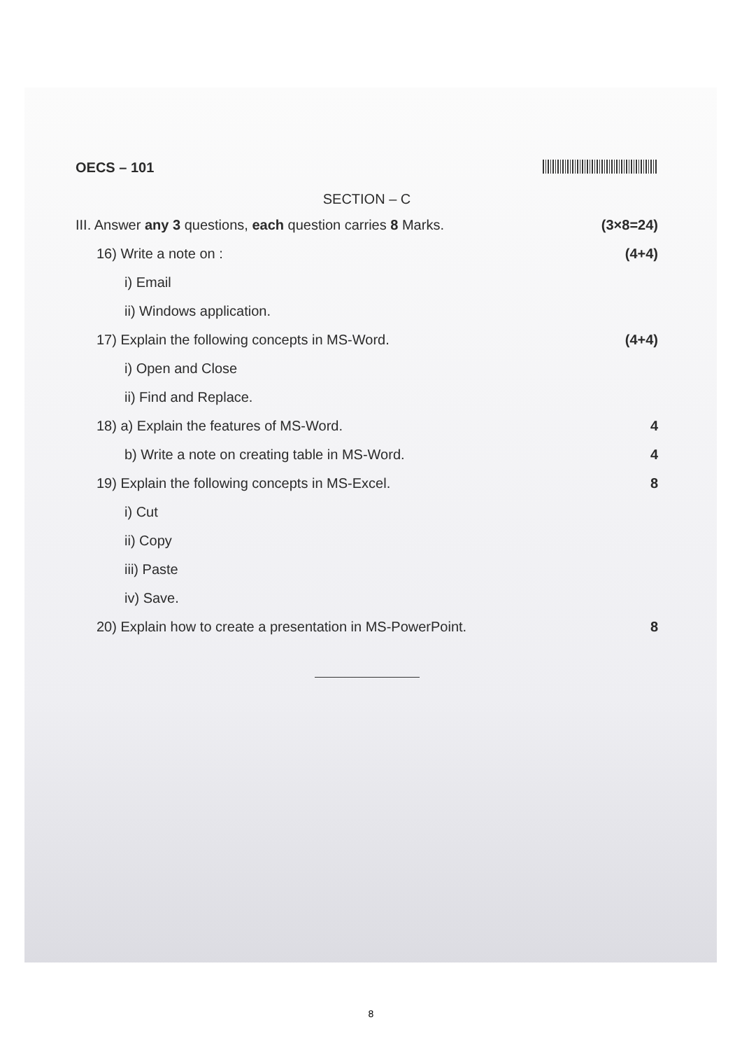OECS – 101
SECTION – C
III. Answer any 3 questions, each question carries 8 Marks. (3×8=24)
16) Write a note on : (4+4)
i) Email
ii) Windows application.
17) Explain the following concepts in MS-Word. (4+4)
i) Open and Close
ii) Find and Replace.
18) a) Explain the features of MS-Word. 4
b) Write a note on creating table in MS-Word. 4
19) Explain the following concepts in MS-Excel. 8
i) Cut
ii) Copy
iii) Paste
iv) Save.
20) Explain how to create a presentation in MS-PowerPoint. 8
8